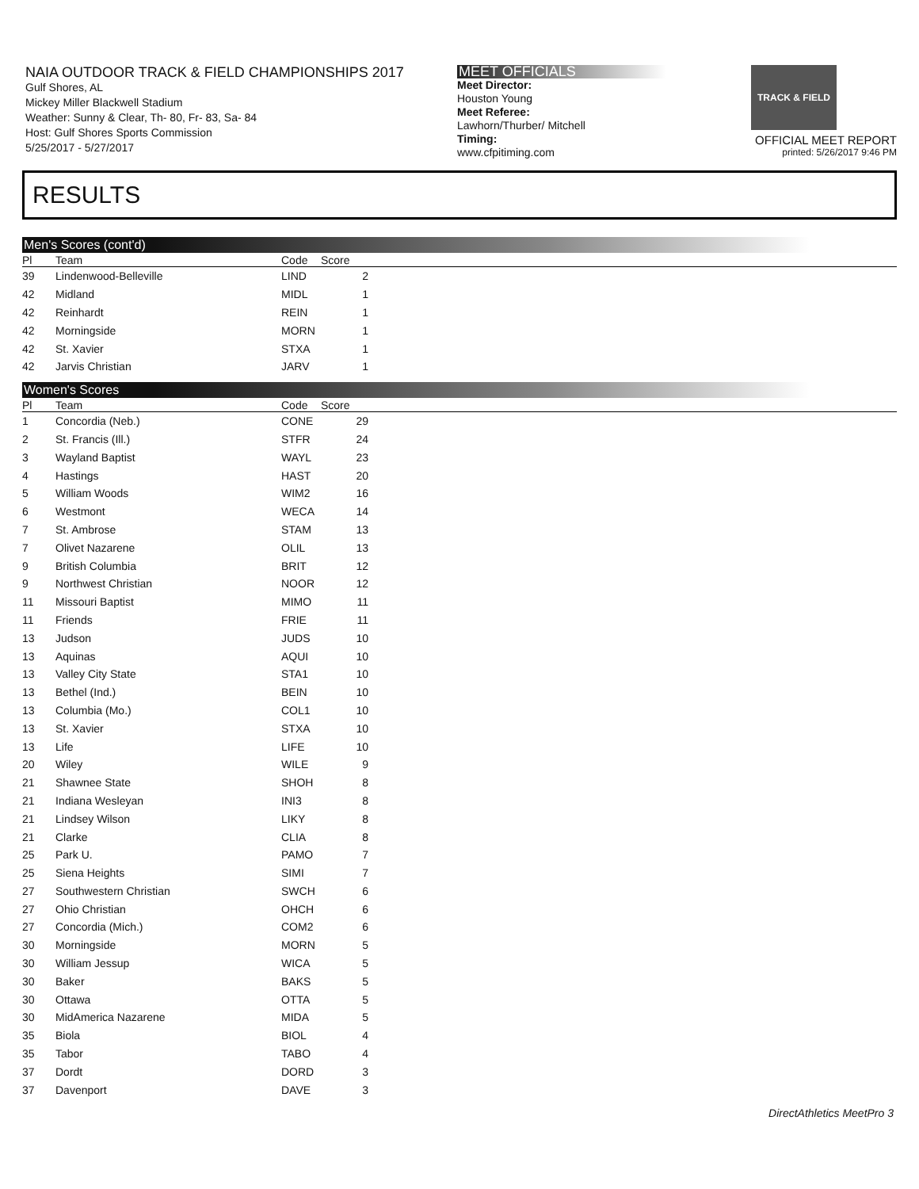NAIA OUTDOOR TRACK & FIELD CHAMPIONSHIPS 2017
Gulf Shores, AL
Mickey Miller Blackwell Stadium
Weather: Sunny & Clear, Th- 80, Fr- 83, Sa- 84
Host: Gulf Shores Sports Commission
5/25/2017 - 5/27/2017
MEET OFFICIALS
Meet Director:
Houston Young
Meet Referee:
Lawhorn/Thurber/ Mitchell
Timing:
www.cfpitiming.com
TRACK & FIELD
OFFICIAL MEET REPORT
printed: 5/26/2017 9:46 PM
RESULTS
Men's Scores (cont'd)
| Pl | Team | Code | Score | |
| --- | --- | --- | --- | --- |
| 39 | Lindenwood-Belleville | LIND | 2 | |
| 42 | Midland | MIDL | 1 | |
| 42 | Reinhardt | REIN | 1 | |
| 42 | Morningside | MORN | 1 | |
| 42 | St. Xavier | STXA | 1 | |
| 42 | Jarvis Christian | JARV | 1 | |
Women's Scores
| Pl | Team | Code | Score | |
| --- | --- | --- | --- | --- |
| 1 | Concordia (Neb.) | CONE | 29 | |
| 2 | St. Francis (Ill.) | STFR | 24 | |
| 3 | Wayland Baptist | WAYL | 23 | |
| 4 | Hastings | HAST | 20 | |
| 5 | William Woods | WIM2 | 16 | |
| 6 | Westmont | WECA | 14 | |
| 7 | St. Ambrose | STAM | 13 | |
| 7 | Olivet Nazarene | OLIL | 13 | |
| 9 | British Columbia | BRIT | 12 | |
| 9 | Northwest Christian | NOOR | 12 | |
| 11 | Missouri Baptist | MIMO | 11 | |
| 11 | Friends | FRIE | 11 | |
| 13 | Judson | JUDS | 10 | |
| 13 | Aquinas | AQUI | 10 | |
| 13 | Valley City State | STA1 | 10 | |
| 13 | Bethel (Ind.) | BEIN | 10 | |
| 13 | Columbia (Mo.) | COL1 | 10 | |
| 13 | St. Xavier | STXA | 10 | |
| 13 | Life | LIFE | 10 | |
| 20 | Wiley | WILE | 9 | |
| 21 | Shawnee State | SHOH | 8 | |
| 21 | Indiana Wesleyan | INI3 | 8 | |
| 21 | Lindsey Wilson | LIKY | 8 | |
| 21 | Clarke | CLIA | 8 | |
| 25 | Park U. | PAMO | 7 | |
| 25 | Siena Heights | SIMI | 7 | |
| 27 | Southwestern Christian | SWCH | 6 | |
| 27 | Ohio Christian | OHCH | 6 | |
| 27 | Concordia (Mich.) | COM2 | 6 | |
| 30 | Morningside | MORN | 5 | |
| 30 | William Jessup | WICA | 5 | |
| 30 | Baker | BAKS | 5 | |
| 30 | Ottawa | OTTA | 5 | |
| 30 | MidAmerica Nazarene | MIDA | 5 | |
| 35 | Biola | BIOL | 4 | |
| 35 | Tabor | TABO | 4 | |
| 37 | Dordt | DORD | 3 | |
| 37 | Davenport | DAVE | 3 | |
DirectAthletics MeetPro 3